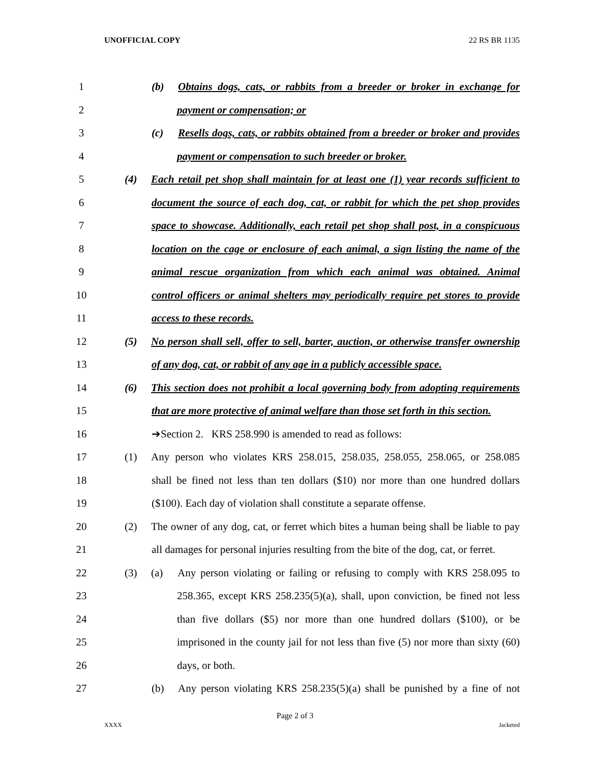UNOFFICIAL COPY 22 RS BR 1135
1 (b) Obtains dogs, cats, or rabbits from a breeder or broker in exchange for
2 payment or compensation; or
3 (c) Resells dogs, cats, or rabbits obtained from a breeder or broker and provides
4 payment or compensation to such breeder or broker.
5 (4) Each retail pet shop shall maintain for at least one (1) year records sufficient to
6 document the source of each dog, cat, or rabbit for which the pet shop provides
7 space to showcase. Additionally, each retail pet shop shall post, in a conspicuous
8 location on the cage or enclosure of each animal, a sign listing the name of the
9 animal rescue organization from which each animal was obtained. Animal
10 control officers or animal shelters may periodically require pet stores to provide
11 access to these records.
12 (5) No person shall sell, offer to sell, barter, auction, or otherwise transfer ownership
13 of any dog, cat, or rabbit of any age in a publicly accessible space.
14 (6) This section does not prohibit a local governing body from adopting requirements
15 that are more protective of animal welfare than those set forth in this section.
16 ➔Section 2. KRS 258.990 is amended to read as follows:
17 (1) Any person who violates KRS 258.015, 258.035, 258.055, 258.065, or 258.085
18 shall be fined not less than ten dollars ($10) nor more than one hundred dollars
19 ($100). Each day of violation shall constitute a separate offense.
20 (2) The owner of any dog, cat, or ferret which bites a human being shall be liable to pay
21 all damages for personal injuries resulting from the bite of the dog, cat, or ferret.
22 (3) (a) Any person violating or failing or refusing to comply with KRS 258.095 to
23 258.365, except KRS 258.235(5)(a), shall, upon conviction, be fined not less
24 than five dollars ($5) nor more than one hundred dollars ($100), or be
25 imprisoned in the county jail for not less than five (5) nor more than sixty (60)
26 days, or both.
27 (b) Any person violating KRS 258.235(5)(a) shall be punished by a fine of not
Page 2 of 3
XXXX Jacketed